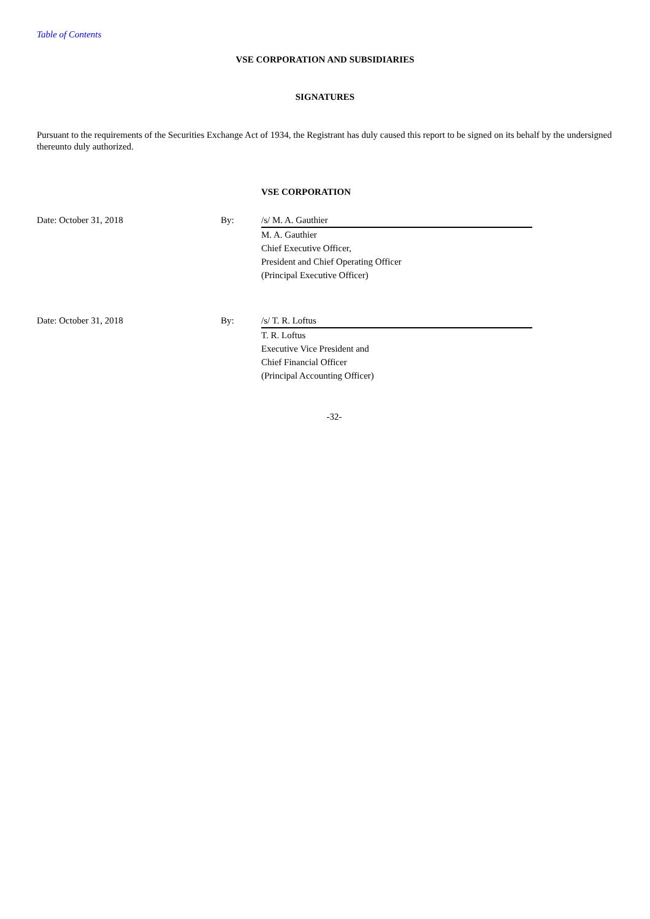Table of Contents
VSE CORPORATION AND SUBSIDIARIES
SIGNATURES
Pursuant to the requirements of the Securities Exchange Act of 1934, the Registrant has duly caused this report to be signed on its behalf by the undersigned thereunto duly authorized.
VSE CORPORATION
| Date: October 31, 2018 | By: | /s/ M. A. Gauthier |
| | | M. A. Gauthier Chief Executive Officer, President and Chief Operating Officer (Principal Executive Officer) |
| Date: October 31, 2018 | By: | /s/ T. R. Loftus |
| | | T. R. Loftus Executive Vice President and Chief Financial Officer (Principal Accounting Officer) |
-32-